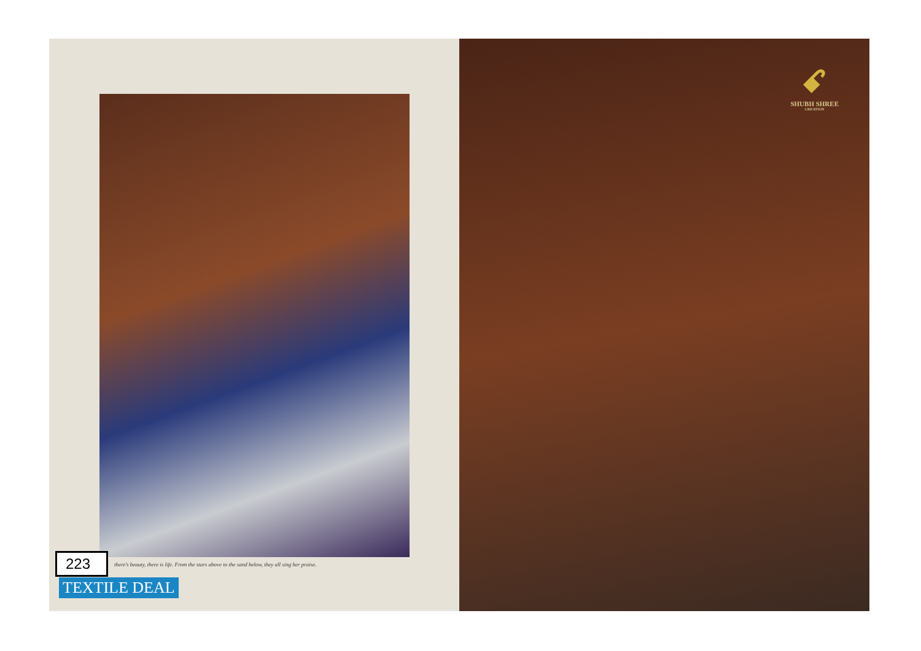there's beauty, there is life. From the stars above to the sand below, they all sing her praise.
223
TEXTILE DEAL
ꗃ
SHUBH SHREE
CREATION